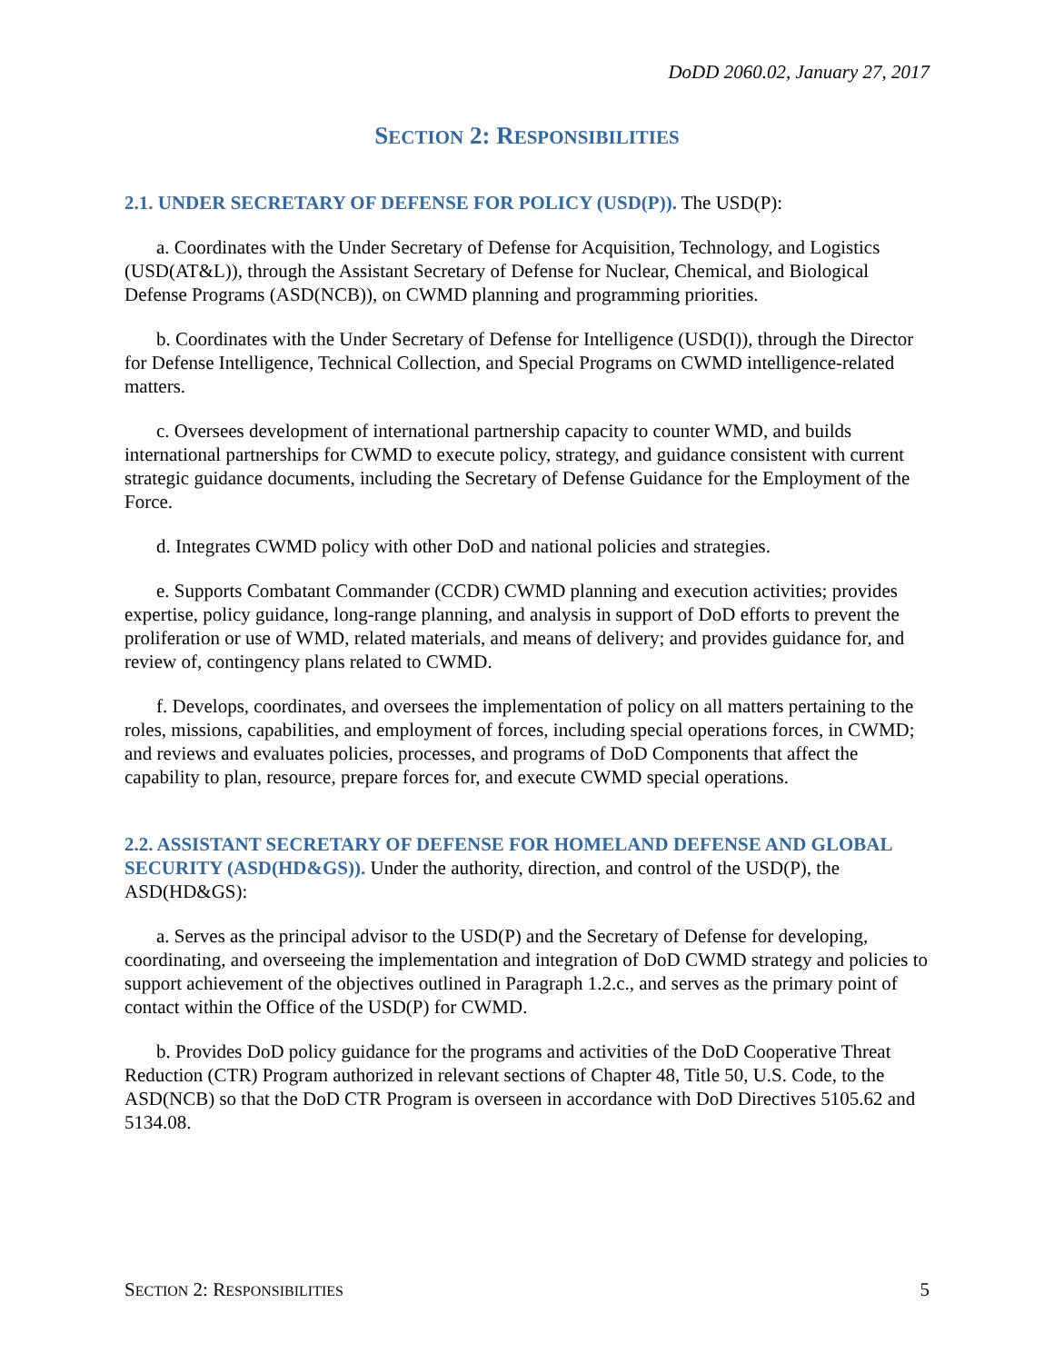DoDD 2060.02, January 27, 2017
SECTION 2: RESPONSIBILITIES
2.1. UNDER SECRETARY OF DEFENSE FOR POLICY (USD(P)). The USD(P):
a. Coordinates with the Under Secretary of Defense for Acquisition, Technology, and Logistics (USD(AT&L)), through the Assistant Secretary of Defense for Nuclear, Chemical, and Biological Defense Programs (ASD(NCB)), on CWMD planning and programming priorities.
b. Coordinates with the Under Secretary of Defense for Intelligence (USD(I)), through the Director for Defense Intelligence, Technical Collection, and Special Programs on CWMD intelligence-related matters.
c. Oversees development of international partnership capacity to counter WMD, and builds international partnerships for CWMD to execute policy, strategy, and guidance consistent with current strategic guidance documents, including the Secretary of Defense Guidance for the Employment of the Force.
d. Integrates CWMD policy with other DoD and national policies and strategies.
e. Supports Combatant Commander (CCDR) CWMD planning and execution activities; provides expertise, policy guidance, long-range planning, and analysis in support of DoD efforts to prevent the proliferation or use of WMD, related materials, and means of delivery; and provides guidance for, and review of, contingency plans related to CWMD.
f. Develops, coordinates, and oversees the implementation of policy on all matters pertaining to the roles, missions, capabilities, and employment of forces, including special operations forces, in CWMD; and reviews and evaluates policies, processes, and programs of DoD Components that affect the capability to plan, resource, prepare forces for, and execute CWMD special operations.
2.2. ASSISTANT SECRETARY OF DEFENSE FOR HOMELAND DEFENSE AND GLOBAL SECURITY (ASD(HD&GS)). Under the authority, direction, and control of the USD(P), the ASD(HD&GS):
a. Serves as the principal advisor to the USD(P) and the Secretary of Defense for developing, coordinating, and overseeing the implementation and integration of DoD CWMD strategy and policies to support achievement of the objectives outlined in Paragraph 1.2.c., and serves as the primary point of contact within the Office of the USD(P) for CWMD.
b. Provides DoD policy guidance for the programs and activities of the DoD Cooperative Threat Reduction (CTR) Program authorized in relevant sections of Chapter 48, Title 50, U.S. Code, to the ASD(NCB) so that the DoD CTR Program is overseen in accordance with DoD Directives 5105.62 and 5134.08.
SECTION 2: RESPONSIBILITIES 5